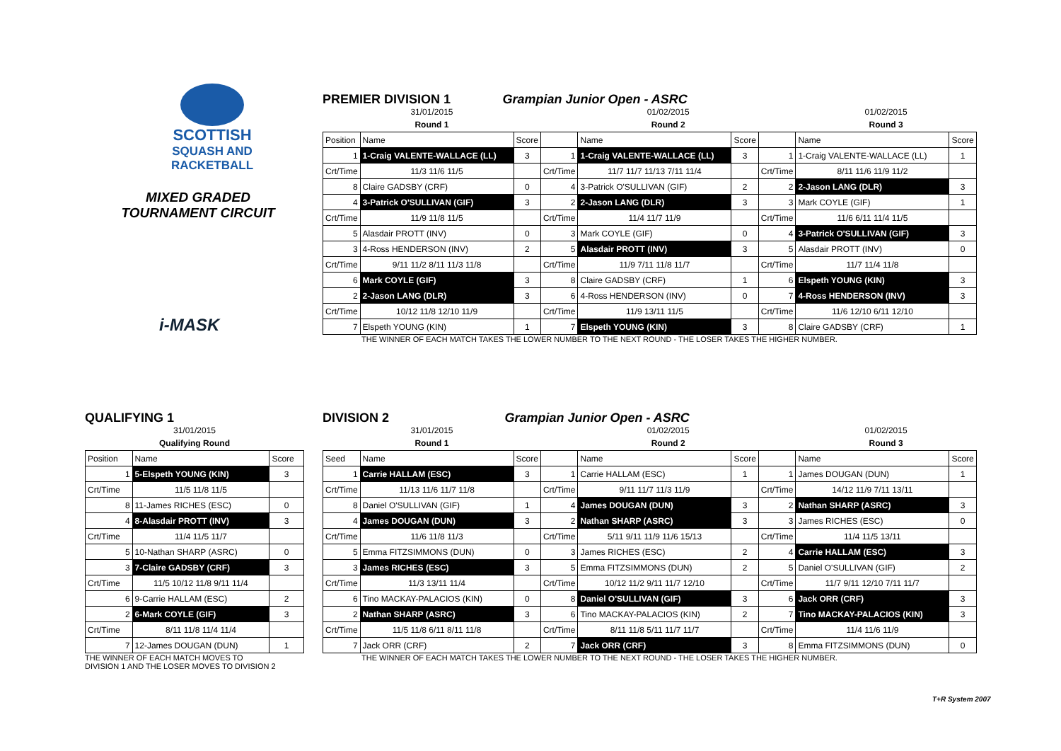SCOTTISH
SQUASH AND
RACKETBALL
MIXED GRADED
TOURNAMENT CIRCUIT
i-MASK
PREMIER DIVISION 1 Grampian Junior Open - ASRC
| 31/01/2015 | | | 01/02/2015 | | | | 01/02/2015 | |
| Round 1 | | | Round 2 | | | | Round 3 | |
| Position | Name | Score | | Name | Score | | Name | Score |
| 1 | 1-Craig VALENTE-WALLACE (LL) | 3 | 1 | 1-Craig VALENTE-WALLACE (LL) | 3 | 1 | 1-Craig VALENTE-WALLACE (LL) | 1 |
| Crt/Time | 11/3 11/6 11/5 | | Crt/Time | 11/7 11/7 11/13 7/11 11/4 | | Crt/Time | 8/11 11/6 11/9 11/2 | |
| 8 | Claire GADSBY (CRF) | 0 | 4 | 3-Patrick O'SULLIVAN (GIF) | 2 | 2 | 2-Jason LANG (DLR) | 3 |
| 4 | 3-Patrick O'SULLIVAN (GIF) | 3 | 2 | 2-Jason LANG (DLR) | 3 | 3 | Mark COYLE (GIF) | 1 |
| Crt/Time | 11/9 11/8 11/5 | | Crt/Time | 11/4 11/7 11/9 | | Crt/Time | 11/6 6/11 11/4 11/5 | |
| 5 | Alasdair PROTT (INV) | 0 | 3 | Mark COYLE (GIF) | 0 | 4 | 3-Patrick O'SULLIVAN (GIF) | 3 |
| 3 | 4-Ross HENDERSON (INV) | 2 | 5 | Alasdair PROTT (INV) | 3 | 5 | Alasdair PROTT (INV) | 0 |
| Crt/Time | 9/11 11/2 8/11 11/3 11/8 | | Crt/Time | 11/9 7/11 11/8 11/7 | | Crt/Time | 11/7 11/4 11/8 | |
| 6 | Mark COYLE (GIF) | 3 | 8 | Claire GADSBY (CRF) | 1 | 6 | Elspeth YOUNG (KIN) | 3 |
| 2 | 2-Jason LANG (DLR) | 3 | 6 | 4-Ross HENDERSON (INV) | 0 | 7 | 4-Ross HENDERSON (INV) | 3 |
| Crt/Time | 10/12 11/8 12/10 11/9 | | Crt/Time | 11/9 13/11 11/5 | | Crt/Time | 11/6 12/10 6/11 12/10 | |
| 7 | Elspeth YOUNG (KIN) | 1 | 7 | Elspeth YOUNG (KIN) | 3 | 8 | Claire GADSBY (CRF) | 1 |
THE WINNER OF EACH MATCH TAKES THE LOWER NUMBER TO THE NEXT ROUND - THE LOSER TAKES THE HIGHER NUMBER.
QUALIFYING 1
| 31/01/2015 | | |
| Qualifying Round | | |
| Position | Name | Score |
| 1 | 5-Elspeth YOUNG (KIN) | 3 |
| Crt/Time | 11/5 11/8 11/5 | |
| 8 | 11-James RICHES (ESC) | 0 |
| 4 | 8-Alasdair PROTT (INV) | 3 |
| Crt/Time | 11/4 11/5 11/7 | |
| 5 | 10-Nathan SHARP (ASRC) | 0 |
| 3 | 7-Claire GADSBY (CRF) | 3 |
| Crt/Time | 11/5 10/12 11/8 9/11 11/4 | |
| 6 | 9-Carrie HALLAM (ESC) | 2 |
| 2 | 6-Mark COYLE (GIF) | 3 |
| Crt/Time | 8/11 11/8 11/4 11/4 | |
| 7 | 12-James DOUGAN (DUN) | 1 |
THE WINNER OF EACH MATCH MOVES TO
DIVISION 1 AND THE LOSER MOVES TO DIVISION 2
DIVISION 2 Grampian Junior Open - ASRC
| 31/01/2015 | | | 01/02/2015 | | | | 01/02/2015 | |
| Round 1 | | | Round 2 | | | | Round 3 | |
| Seed | Name | Score | | Name | Score | | Name | Score |
| 1 | Carrie HALLAM (ESC) | 3 | 1 | Carrie HALLAM (ESC) | 1 | 1 | James DOUGAN (DUN) | 1 |
| Crt/Time | 11/13 11/6 11/7 11/8 | | Crt/Time | 9/11 11/7 11/3 11/9 | | Crt/Time | 14/12 11/9 7/11 13/11 | |
| 8 | Daniel O'SULLIVAN (GIF) | 1 | 4 | James DOUGAN (DUN) | 3 | 2 | Nathan SHARP (ASRC) | 3 |
| 4 | James DOUGAN (DUN) | 3 | 2 | Nathan SHARP (ASRC) | 3 | 3 | James RICHES (ESC) | 0 |
| Crt/Time | 11/6 11/8 11/3 | | Crt/Time | 5/11 9/11 11/9 11/6 15/13 | | Crt/Time | 11/4 11/5 13/11 | |
| 5 | Emma FITZSIMMONS (DUN) | 0 | 3 | James RICHES (ESC) | 2 | 4 | Carrie HALLAM (ESC) | 3 |
| 3 | James RICHES (ESC) | 3 | 5 | Emma FITZSIMMONS (DUN) | 2 | 5 | Daniel O'SULLIVAN (GIF) | 2 |
| Crt/Time | 11/3 13/11 11/4 | | Crt/Time | 10/12 11/2 9/11 11/7 12/10 | | Crt/Time | 11/7 9/11 12/10 7/11 11/7 | |
| 6 | Tino MACKAY-PALACIOS (KIN) | 0 | 8 | Daniel O'SULLIVAN (GIF) | 3 | 6 | Jack ORR (CRF) | 3 |
| 2 | Nathan SHARP (ASRC) | 3 | 6 | Tino MACKAY-PALACIOS (KIN) | 2 | 7 | Tino MACKAY-PALACIOS (KIN) | 3 |
| Crt/Time | 11/5 11/8 6/11 8/11 11/8 | | Crt/Time | 8/11 11/8 5/11 11/7 11/7 | | Crt/Time | 11/4 11/6 11/9 | |
| 7 | Jack ORR (CRF) | 2 | 7 | Jack ORR (CRF) | 3 | 8 | Emma FITZSIMMONS (DUN) | 0 |
THE WINNER OF EACH MATCH TAKES THE LOWER NUMBER TO THE NEXT ROUND - THE LOSER TAKES THE HIGHER NUMBER.
T+R System 2007